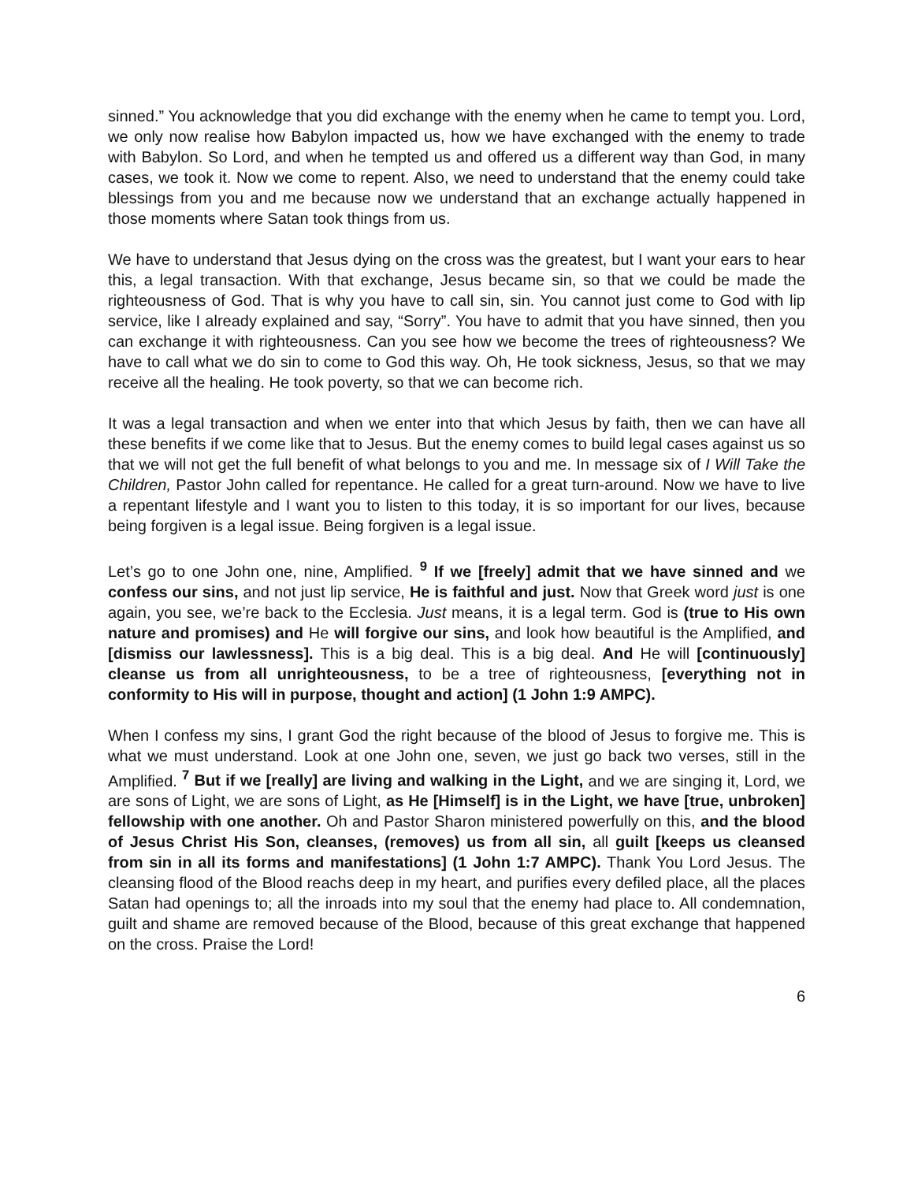sinned.” You acknowledge that you did exchange with the enemy when he came to tempt you. Lord, we only now realise how Babylon impacted us, how we have exchanged with the enemy to trade with Babylon. So Lord, and when he tempted us and offered us a different way than God, in many cases, we took it. Now we come to repent. Also, we need to understand that the enemy could take blessings from you and me because now we understand that an exchange actually happened in those moments where Satan took things from us.
We have to understand that Jesus dying on the cross was the greatest, but I want your ears to hear this, a legal transaction. With that exchange, Jesus became sin, so that we could be made the righteousness of God. That is why you have to call sin, sin. You cannot just come to God with lip service, like I already explained and say, “Sorry”. You have to admit that you have sinned, then you can exchange it with righteousness. Can you see how we become the trees of righteousness? We have to call what we do sin to come to God this way. Oh, He took sickness, Jesus, so that we may receive all the healing. He took poverty, so that we can become rich.
It was a legal transaction and when we enter into that which Jesus by faith, then we can have all these benefits if we come like that to Jesus. But the enemy comes to build legal cases against us so that we will not get the full benefit of what belongs to you and me. In message six of I Will Take the Children, Pastor John called for repentance. He called for a great turn-around. Now we have to live a repentant lifestyle and I want you to listen to this today, it is so important for our lives, because being forgiven is a legal issue. Being forgiven is a legal issue.
Let’s go to one John one, nine, Amplified. <sup>9</sup> If we [freely] admit that we have sinned and we confess our sins, and not just lip service, He is faithful and just. Now that Greek word just is one again, you see, we’re back to the Ecclesia. Just means, it is a legal term. God is (true to His own nature and promises) and He will forgive our sins, and look how beautiful is the Amplified, and [dismiss our lawlessness]. This is a big deal. This is a big deal. And He will [continuously] cleanse us from all unrighteousness, to be a tree of righteousness, [everything not in conformity to His will in purpose, thought and action] (1 John 1:9 AMPC).
When I confess my sins, I grant God the right because of the blood of Jesus to forgive me. This is what we must understand. Look at one John one, seven, we just go back two verses, still in the Amplified. <sup>7</sup> But if we [really] are living and walking in the Light, and we are singing it, Lord, we are sons of Light, we are sons of Light, as He [Himself] is in the Light, we have [true, unbroken] fellowship with one another. Oh and Pastor Sharon ministered powerfully on this, and the blood of Jesus Christ His Son, cleanses, (removes) us from all sin, all guilt [keeps us cleansed from sin in all its forms and manifestations] (1 John 1:7 AMPC). Thank You Lord Jesus. The cleansing flood of the Blood reachs deep in my heart, and purifies every defiled place, all the places Satan had openings to; all the inroads into my soul that the enemy had place to. All condemnation, guilt and shame are removed because of the Blood, because of this great exchange that happened on the cross. Praise the Lord!
6